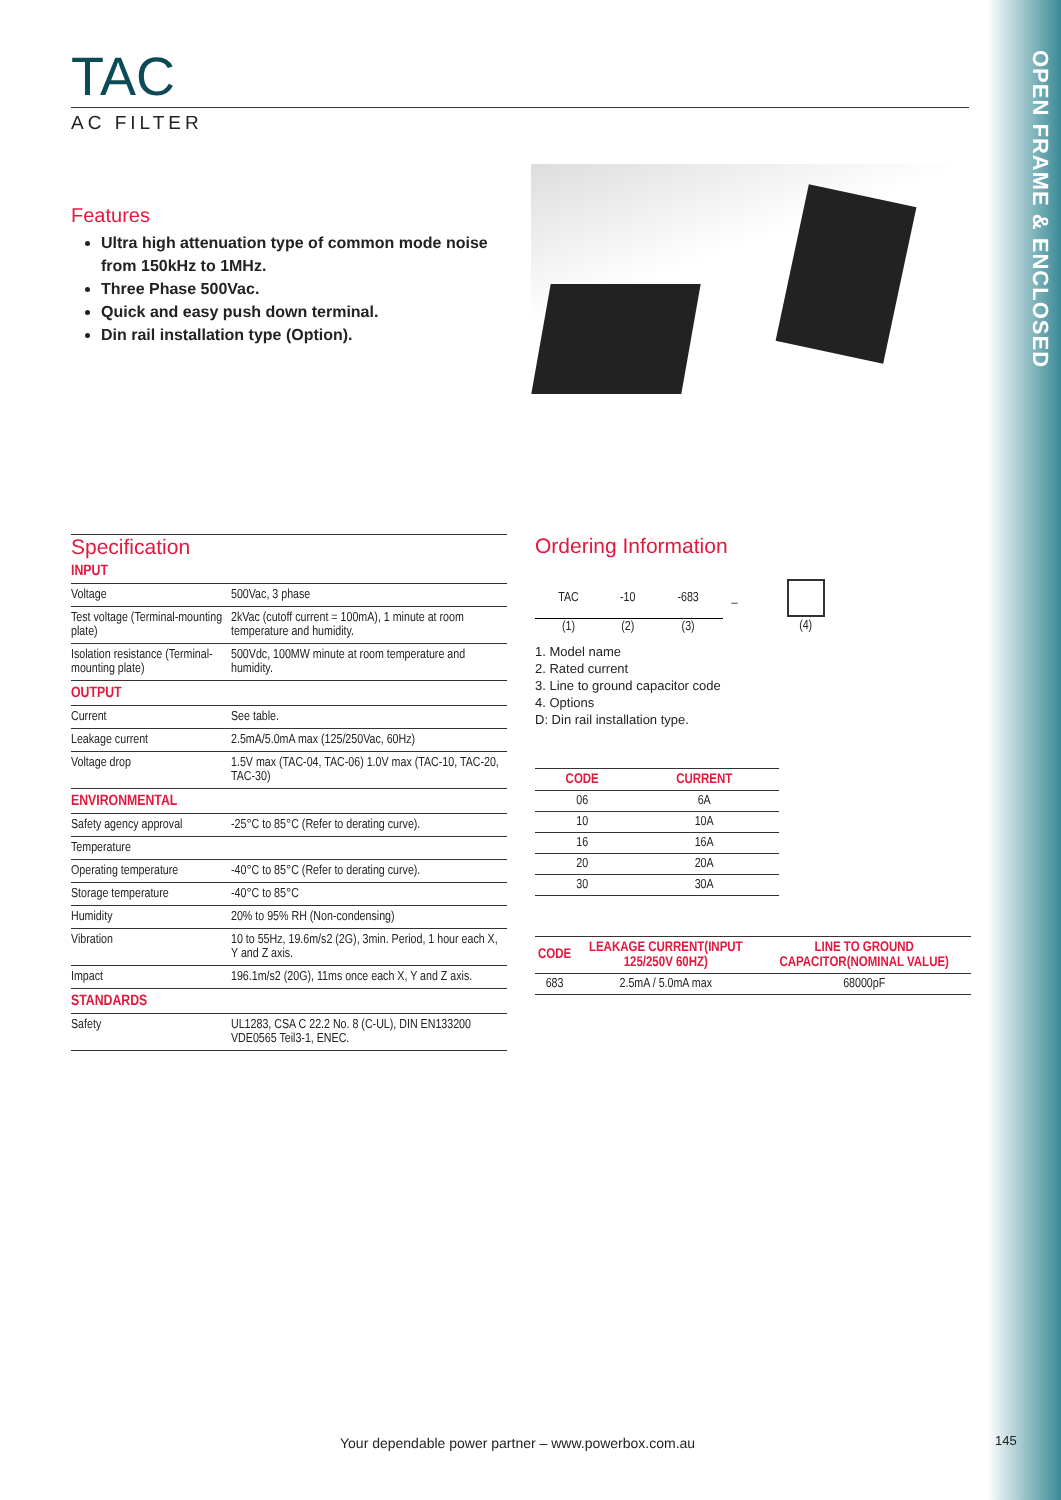OPEN FRAME & ENCLOSED
TAC
AC FILTER
Features
Ultra high attenuation type of common mode noise from 150kHz to 1MHz.
Three Phase 500Vac.
Quick and easy push down terminal.
Din rail installation type (Option).
Specification
| INPUT | |
| Voltage | 500Vac, 3 phase |
| Test voltage (Terminal-mounting plate) | 2kVac (cutoff current = 100mA), 1 minute at room temperature and humidity. |
| Isolation resistance (Terminal-mounting plate) | 500Vdc, 100MW minute at room temperature and humidity. |
| OUTPUT | |
| Current | See table. |
| Leakage current | 2.5mA/5.0mA max (125/250Vac, 60Hz) |
| Voltage drop | 1.5V max (TAC-04, TAC-06) 1.0V max (TAC-10, TAC-20, TAC-30) |
| ENVIRONMENTAL | |
| Safety agency approval | -25°C to 85°C (Refer to derating curve). |
| Temperature | |
| Operating temperature | -40°C to 85°C (Refer to derating curve). |
| Storage temperature | -40°C to 85°C |
| Humidity | 20% to 95% RH (Non-condensing) |
| Vibration | 10 to 55Hz, 19.6m/s2 (2G), 3min. Period, 1 hour each X, Y and Z axis. |
| Impact | 196.1m/s2 (20G), 11ms once each X, Y and Z axis. |
| STANDARDS | |
| Safety | UL1283, CSA C 22.2 No. 8 (C-UL), DIN EN133200 VDE0565 Teil3-1, ENEC. |
Ordering Information
| TAC | -10 | -683 | _ | |
| (1) | (2) | (3) | | (4) |
1. Model name
2. Rated current
3. Line to ground capacitor code
4. Options
D: Din rail installation type.
| CODE | CURRENT |
| --- | --- |
| 06 | 6A |
| 10 | 10A |
| 16 | 16A |
| 20 | 20A |
| 30 | 30A |
| CODE | LEAKAGE CURRENT(INPUT 125/250V 60HZ) | LINE TO GROUND CAPACITOR(NOMINAL VALUE) |
| --- | --- | --- |
| 683 | 2.5mA / 5.0mA max | 68000pF |
Your dependable power partner – www.powerbox.com.au
145